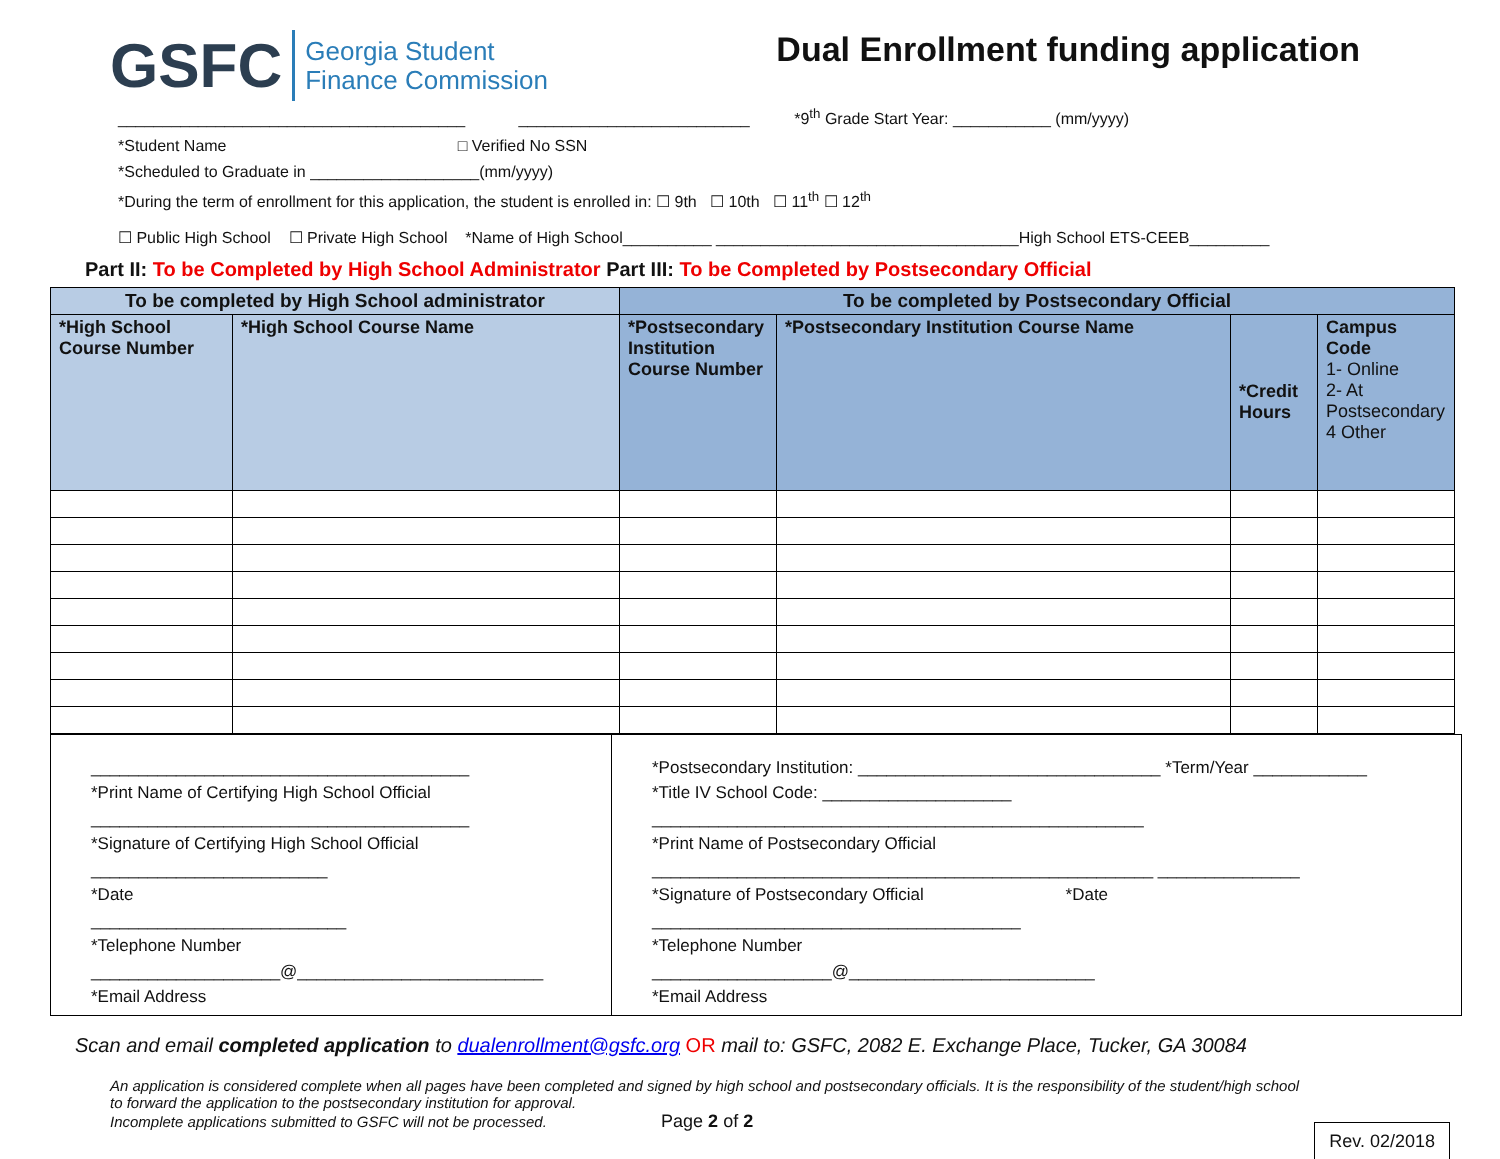GSFC Georgia Student
Finance Commission
Dual Enrollment funding application
_______________________________________ __________________________ *9<sup>th</sup> Grade Start Year: ___________ (mm/yyyy)
*Student Name □ Verified No SSN
*Scheduled to Graduate in ___________________(mm/yyyy)
*During the term of enrollment for this application, the student is enrolled in: ☐ 9th ☐ 10th ☐ 11<sup>th</sup> ☐ 12<sup>th</sup>
☐ Public High School ☐ Private High School *Name of High School__________ __________________________________High School ETS-CEEB_________
Part II: To be Completed by High School Administrator Part III: To be Completed by Postsecondary Official
| To be completed by High School administrator | | To be completed by Postsecondary Official | | | |
| --- | --- | --- | --- | --- | --- |
| *High School Course Number | *High School Course Name | *Postsecondary Institution Course Number | *Postsecondary Institution Course Name | *Credit Hours | Campus Code 1- Online 2- At Postsecondary 4 Other |
________________________________________
*Print Name of Certifying High School Official
________________________________________
*Signature of Certifying High School Official
_________________________
*Date
___________________________
*Telephone Number
____________________@__________________________
*Email Address
*Postsecondary Institution: ________________________________ *Term/Year ____________
*Title IV School Code: ____________________
____________________________________________________
*Print Name of Postsecondary Official
_____________________________________________________ _______________
*Signature of Postsecondary Official *Date
_______________________________________
*Telephone Number
___________________@__________________________
*Email Address
Scan and email completed application to dualenrollment@gsfc.org OR mail to: GSFC, 2082 E. Exchange Place, Tucker, GA 30084
An application is considered complete when all pages have been completed and signed by high school and postsecondary officials. It is the responsibility of the student/high school to forward the application to the postsecondary institution for approval.
Incomplete applications submitted to GSFC will not be processed. Page 2 of 2
Rev. 02/2018